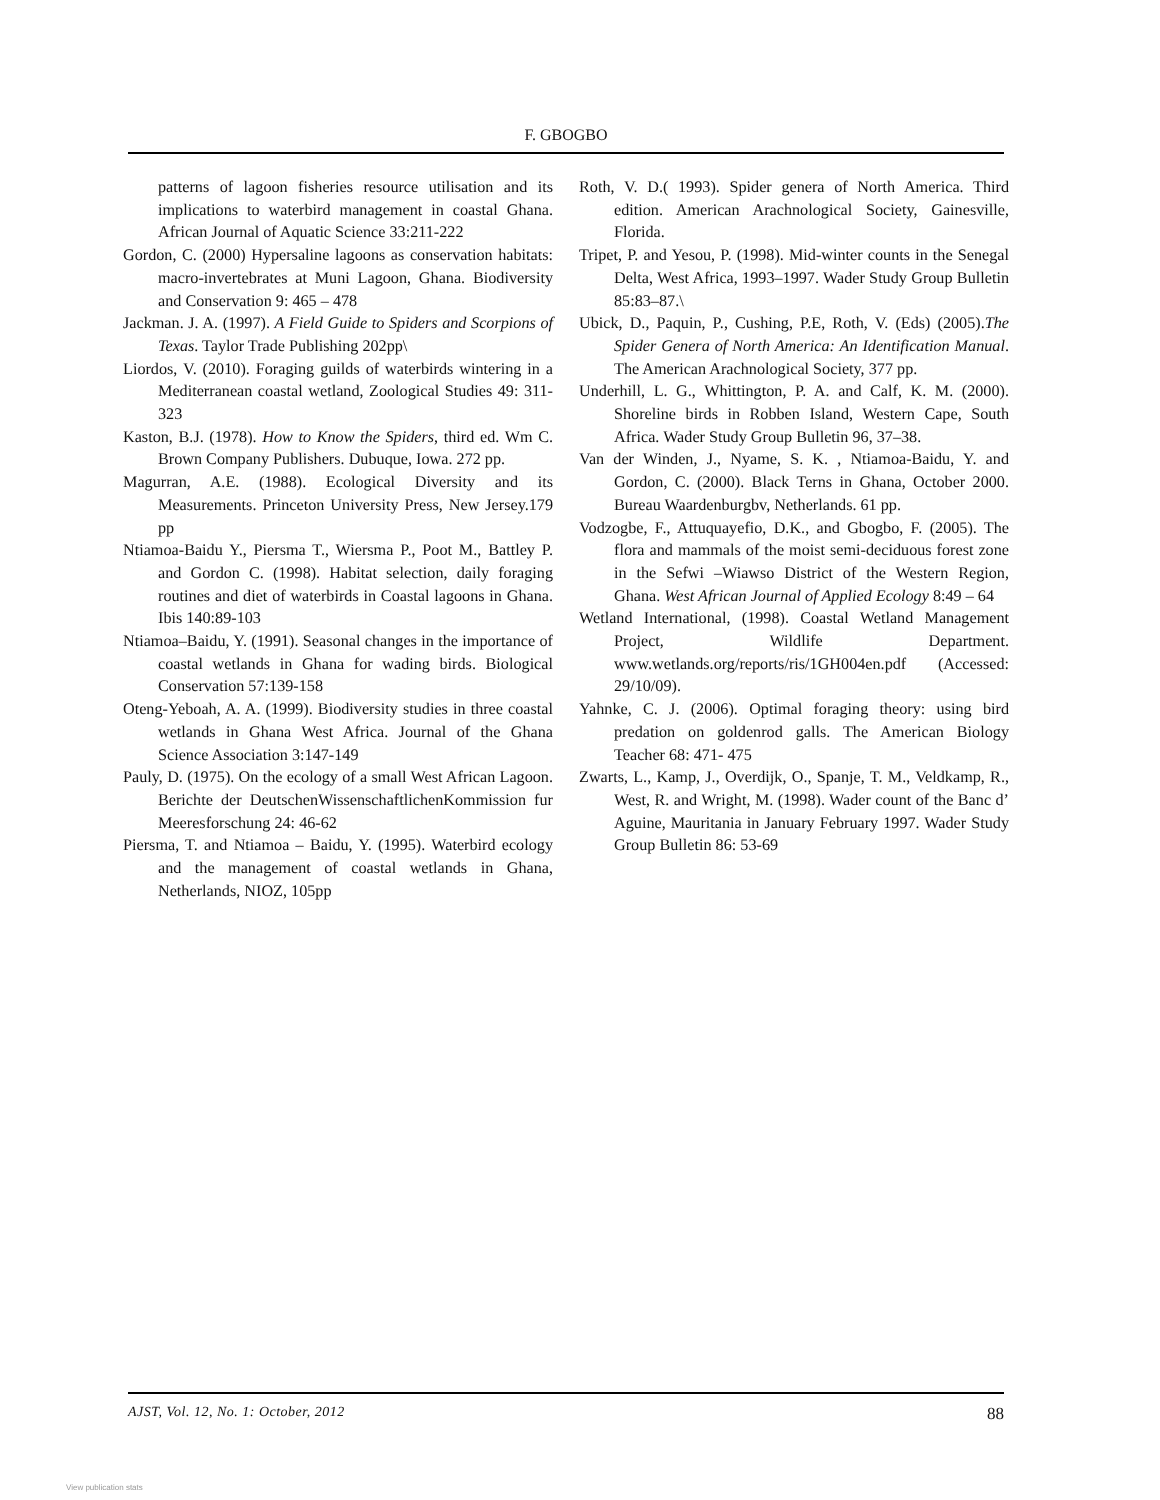F. GBOGBO
patterns of lagoon fisheries resource utilisation and its implications to waterbird management in coastal Ghana. African Journal of Aquatic Science 33:211-222
Gordon, C. (2000) Hypersaline lagoons as conservation habitats: macro-invertebrates at Muni Lagoon, Ghana. Biodiversity and Conservation 9: 465 – 478
Jackman. J. A. (1997). A Field Guide to Spiders and Scorpions of Texas. Taylor Trade Publishing 202pp\
Liordos, V. (2010). Foraging guilds of waterbirds wintering in a Mediterranean coastal wetland, Zoological Studies 49: 311-323
Kaston, B.J. (1978). How to Know the Spiders, third ed. Wm C. Brown Company Publishers. Dubuque, Iowa. 272 pp.
Magurran, A.E. (1988). Ecological Diversity and its Measurements. Princeton University Press, New Jersey.179 pp
Ntiamoa-Baidu Y., Piersma T., Wiersma P., Poot M., Battley P. and Gordon C. (1998). Habitat selection, daily foraging routines and diet of waterbirds in Coastal lagoons in Ghana. Ibis 140:89-103
Ntiamoa–Baidu, Y. (1991). Seasonal changes in the importance of coastal wetlands in Ghana for wading birds. Biological Conservation 57:139-158
Oteng-Yeboah, A. A. (1999). Biodiversity studies in three coastal wetlands in Ghana West Africa. Journal of the Ghana Science Association 3:147-149
Pauly, D. (1975). On the ecology of a small West African Lagoon. Berichte der DeutschenWissenschaftlichenKommission fur Meeresforschung 24: 46-62
Piersma, T. and Ntiamoa – Baidu, Y. (1995). Waterbird ecology and the management of coastal wetlands in Ghana, Netherlands, NIOZ, 105pp
Roth, V. D.( 1993). Spider genera of North America. Third edition. American Arachnological Society, Gainesville, Florida.
Tripet, P. and Yesou, P. (1998). Mid-winter counts in the Senegal Delta, West Africa, 1993–1997. Wader Study Group Bulletin 85:83–87.\
Ubick, D., Paquin, P., Cushing, P.E, Roth, V. (Eds) (2005).The Spider Genera of North America: An Identification Manual. The American Arachnological Society, 377 pp.
Underhill, L. G., Whittington, P. A. and Calf, K. M. (2000). Shoreline birds in Robben Island, Western Cape, South Africa. Wader Study Group Bulletin 96, 37–38.
Van der Winden, J., Nyame, S. K. , Ntiamoa-Baidu, Y. and Gordon, C. (2000). Black Terns in Ghana, October 2000. Bureau Waardenburgbv, Netherlands. 61 pp.
Vodzogbe, F., Attuquayefio, D.K., and Gbogbo, F. (2005). The flora and mammals of the moist semi-deciduous forest zone in the Sefwi –Wiawso District of the Western Region, Ghana. West African Journal of Applied Ecology 8:49 – 64
Wetland International, (1998). Coastal Wetland Management Project, Wildlife Department. www.wetlands.org/reports/ris/1GH004en.pdf (Accessed: 29/10/09).
Yahnke, C. J. (2006). Optimal foraging theory: using bird predation on goldenrod galls. The American Biology Teacher 68: 471- 475
Zwarts, L., Kamp, J., Overdijk, O., Spanje, T. M., Veldkamp, R., West, R. and Wright, M. (1998). Wader count of the Banc d’ Aguine, Mauritania in January February 1997. Wader Study Group Bulletin 86: 53-69
AJST, Vol. 12, No. 1: October, 2012 88
View publication stats